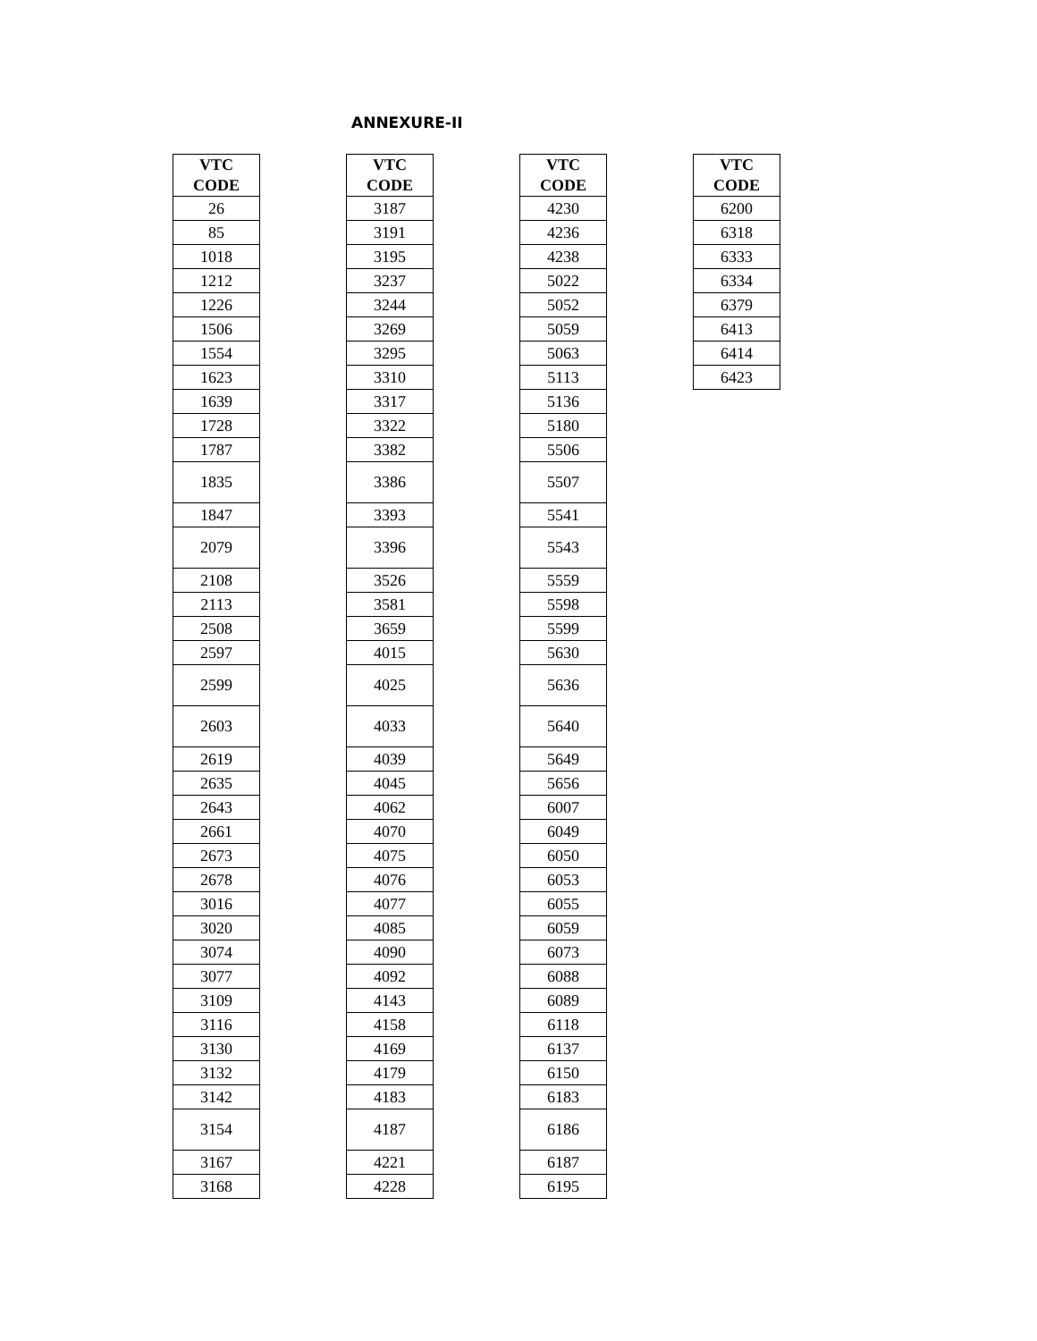ANNEXURE-II
| VTC CODE | | VTC CODE | | VTC CODE | | VTC CODE |
| --- | --- | --- | --- | --- | --- | --- |
| 26 | | 3187 | | 4230 | | 6200 |
| 85 | | 3191 | | 4236 | | 6318 |
| 1018 | | 3195 | | 4238 | | 6333 |
| 1212 | | 3237 | | 5022 | | 6334 |
| 1226 | | 3244 | | 5052 | | 6379 |
| 1506 | | 3269 | | 5059 | | 6413 |
| 1554 | | 3295 | | 5063 | | 6414 |
| 1623 | | 3310 | | 5113 | | 6423 |
| 1639 | | 3317 | | 5136 | | |
| 1728 | | 3322 | | 5180 | | |
| 1787 | | 3382 | | 5506 | | |
| 1835 | | 3386 | | 5507 | | |
| 1847 | | 3393 | | 5541 | | |
| 2079 | | 3396 | | 5543 | | |
| 2108 | | 3526 | | 5559 | | |
| 2113 | | 3581 | | 5598 | | |
| 2508 | | 3659 | | 5599 | | |
| 2597 | | 4015 | | 5630 | | |
| 2599 | | 4025 | | 5636 | | |
| 2603 | | 4033 | | 5640 | | |
| 2619 | | 4039 | | 5649 | | |
| 2635 | | 4045 | | 5656 | | |
| 2643 | | 4062 | | 6007 | | |
| 2661 | | 4070 | | 6049 | | |
| 2673 | | 4075 | | 6050 | | |
| 2678 | | 4076 | | 6053 | | |
| 3016 | | 4077 | | 6055 | | |
| 3020 | | 4085 | | 6059 | | |
| 3074 | | 4090 | | 6073 | | |
| 3077 | | 4092 | | 6088 | | |
| 3109 | | 4143 | | 6089 | | |
| 3116 | | 4158 | | 6118 | | |
| 3130 | | 4169 | | 6137 | | |
| 3132 | | 4179 | | 6150 | | |
| 3142 | | 4183 | | 6183 | | |
| 3154 | | 4187 | | 6186 | | |
| 3167 | | 4221 | | 6187 | | |
| 3168 | | 4228 | | 6195 | | |